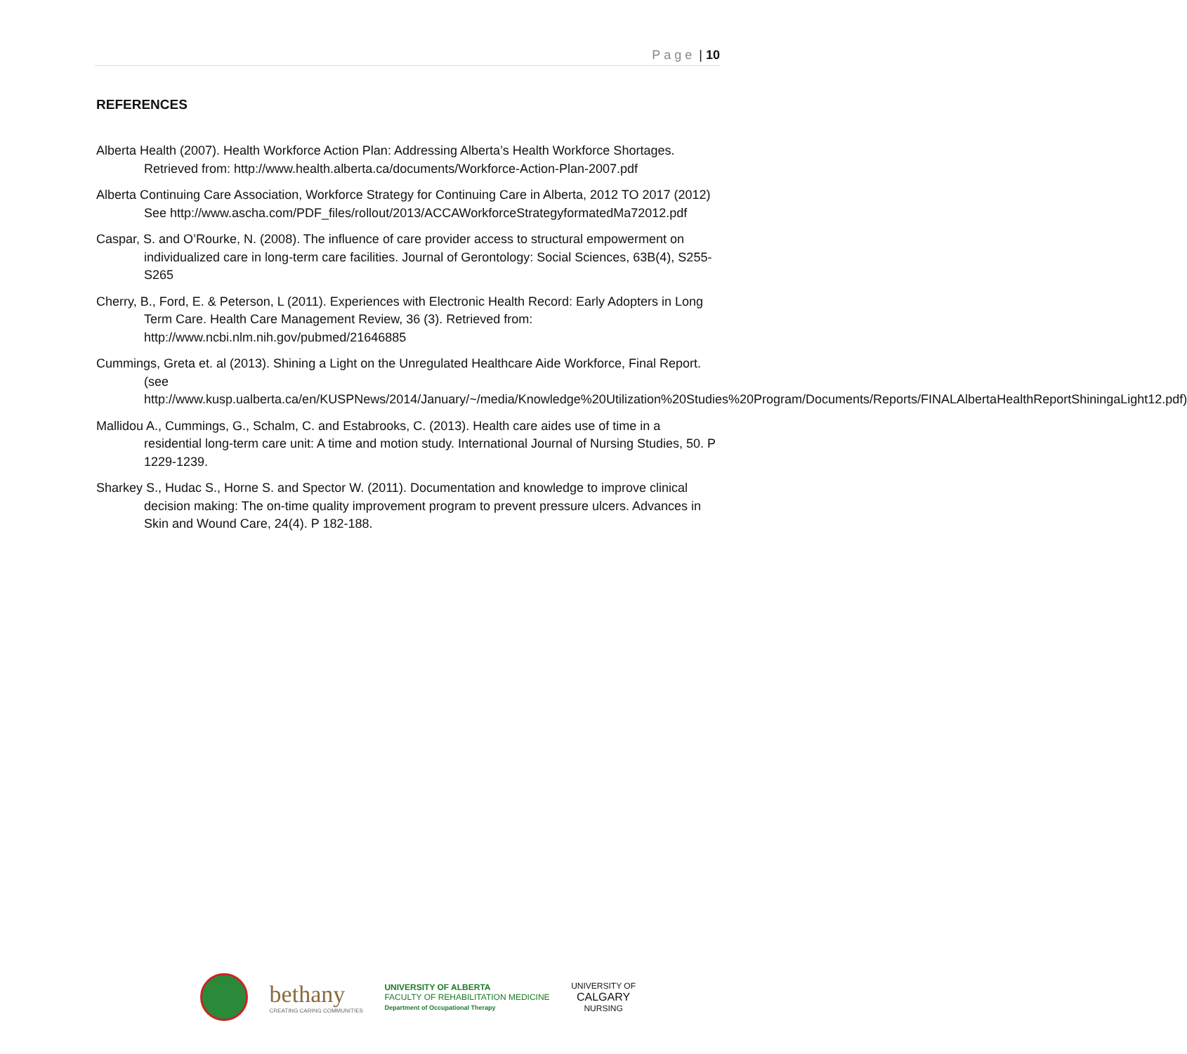Page | 10
REFERENCES
Alberta Health (2007). Health Workforce Action Plan: Addressing Alberta’s Health Workforce Shortages. Retrieved from: http://www.health.alberta.ca/documents/Workforce-Action-Plan-2007.pdf
Alberta Continuing Care Association, Workforce Strategy for Continuing Care in Alberta, 2012 TO 2017 (2012) See http://www.ascha.com/PDF_files/rollout/2013/ACCAWorkforceStrategyformatedMa72012.pdf
Caspar, S. and O’Rourke, N. (2008). The influence of care provider access to structural empowerment on individualized care in long-term care facilities. Journal of Gerontology: Social Sciences, 63B(4), S255-S265
Cherry, B., Ford, E. & Peterson, L (2011). Experiences with Electronic Health Record: Early Adopters in Long Term Care. Health Care Management Review, 36 (3). Retrieved from: http://www.ncbi.nlm.nih.gov/pubmed/21646885
Cummings, Greta et. al (2013). Shining a Light on the Unregulated Healthcare Aide Workforce, Final Report. (see http://www.kusp.ualberta.ca/en/KUSPNews/2014/January/~/media/Knowledge%20Utilization%20Studies%20Program/Documents/Reports/FINALAlbertaHealthReportShiningaLight12.pdf)
Mallidou A., Cummings, G., Schalm, C. and Estabrooks, C. (2013). Health care aides use of time in a residential long-term care unit: A time and motion study. International Journal of Nursing Studies, 50. P 1229-1239.
Sharkey S., Hudac S., Horne S. and Spector W. (2011). Documentation and knowledge to improve clinical decision making: The on-time quality improvement program to prevent pressure ulcers. Advances in Skin and Wound Care, 24(4). P 182-188.
bethany
CREATING CARING COMMUNITIES
UNIVERSITY OF ALBERTA
FACULTY OF REHABILITATION MEDICINE
Department of Occupational Therapy
UNIVERSITY OF
CALGARY
NURSING